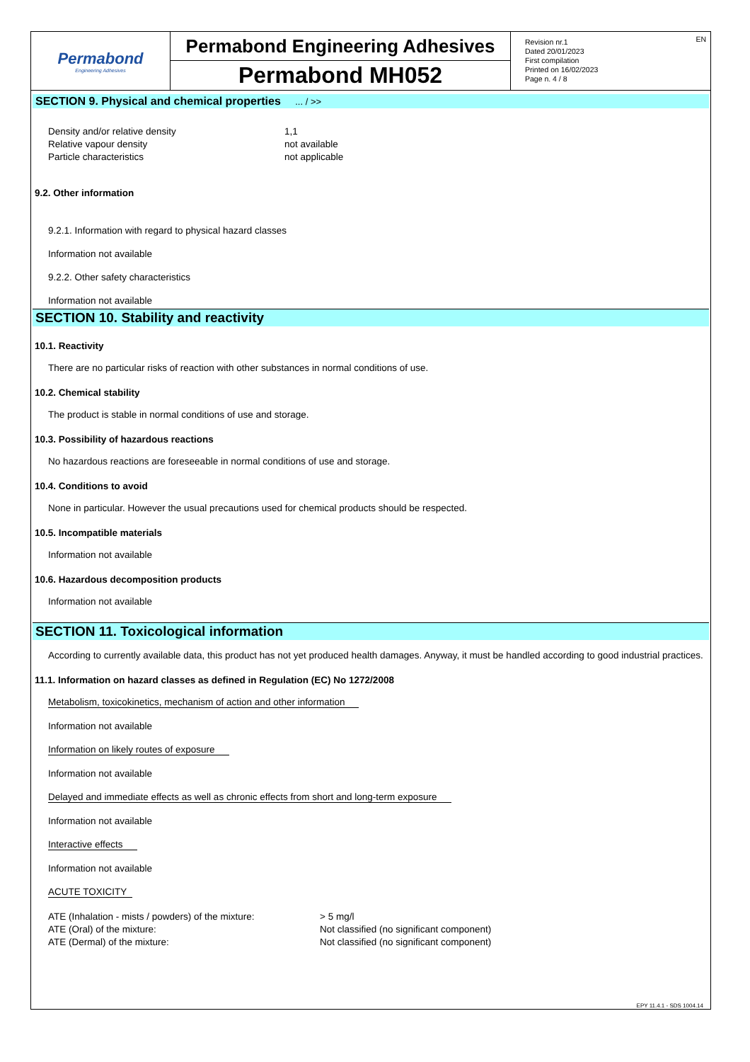Permabond
Engineering Adhesives
Permabond Engineering Adhesives
Permabond MH052
EN Revision nr.1
Dated 20/01/2023
First compilation
Printed on 16/02/2023
Page n. 4 / 8
SECTION 9. Physical and chemical properties ... / >>
| Density and/or relative density | 1,1 |
| Relative vapour density | not available |
| Particle characteristics | not applicable |
9.2. Other information
9.2.1. Information with regard to physical hazard classes
Information not available
9.2.2. Other safety characteristics
Information not available
SECTION 10. Stability and reactivity
10.1. Reactivity
There are no particular risks of reaction with other substances in normal conditions of use.
10.2. Chemical stability
The product is stable in normal conditions of use and storage.
10.3. Possibility of hazardous reactions
No hazardous reactions are foreseeable in normal conditions of use and storage.
10.4. Conditions to avoid
None in particular. However the usual precautions used for chemical products should be respected.
10.5. Incompatible materials
Information not available
10.6. Hazardous decomposition products
Information not available
SECTION 11. Toxicological information
According to currently available data, this product has not yet produced health damages. Anyway, it must be handled according to good industrial practices.
11.1. Information on hazard classes as defined in Regulation (EC) No 1272/2008
Metabolism, toxicokinetics, mechanism of action and other information
Information not available
Information on likely routes of exposure
Information not available
Delayed and immediate effects as well as chronic effects from short and long-term exposure
Information not available
Interactive effects
Information not available
ACUTE TOXICITY
| ATE (Inhalation - mists / powders) of the mixture: | > 5 mg/l |
| ATE (Oral) of the mixture: | Not classified (no significant component) |
| ATE (Dermal) of the mixture: | Not classified (no significant component) |
EPY 11.4.1 - SDS 1004.14